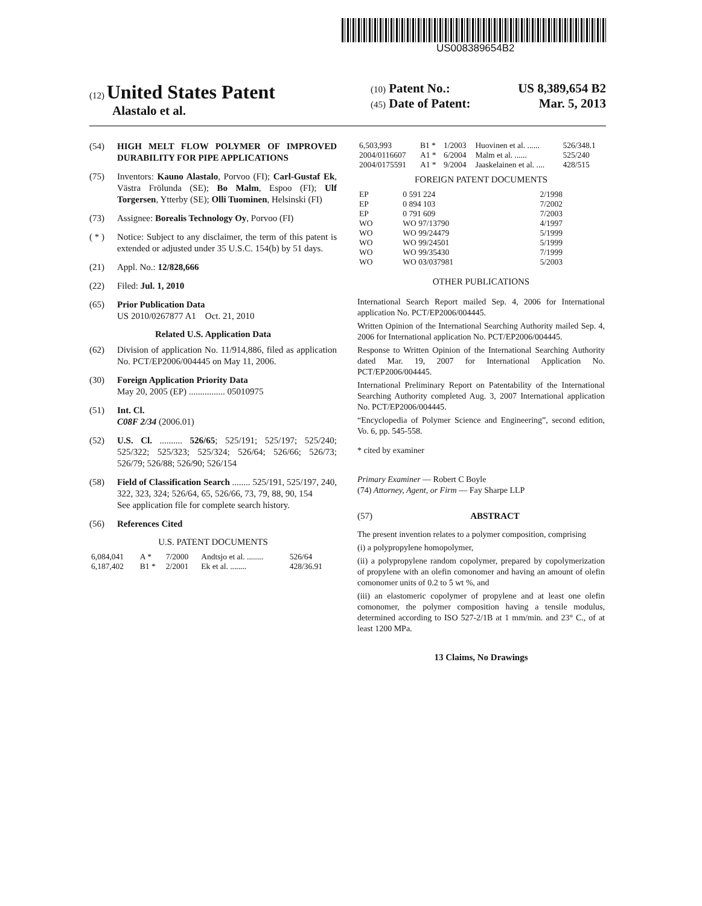US008389654B2
(12) United States Patent
Alastalo et al.
(10) Patent No.: US 8,389,654 B2
(45) Date of Patent: Mar. 5, 2013
(54) HIGH MELT FLOW POLYMER OF IMPROVED DURABILITY FOR PIPE APPLICATIONS
(75) Inventors: Kauno Alastalo, Porvoo (FI); Carl-Gustaf Ek, Västra Frölunda (SE); Bo Malm, Espoo (FI); Ulf Torgersen, Ytterby (SE); Olli Tuominen, Helsinski (FI)
(73) Assignee: Borealis Technology Oy, Porvoo (FI)
( * ) Notice: Subject to any disclaimer, the term of this patent is extended or adjusted under 35 U.S.C. 154(b) by 51 days.
(21) Appl. No.: 12/828,666
(22) Filed: Jul. 1, 2010
(65) Prior Publication Data
US 2010/0267877 A1 Oct. 21, 2010
Related U.S. Application Data
(62) Division of application No. 11/914,886, filed as application No. PCT/EP2006/004445 on May 11, 2006.
(30) Foreign Application Priority Data
May 20, 2005 (EP) ................ 05010975
(51) Int. Cl.
C08F 2/34 (2006.01)
(52) U.S. Cl. .......... 526/65; 525/191; 525/197; 525/240; 525/322; 525/323; 525/324; 526/64; 526/66; 526/73; 526/79; 526/88; 526/90; 526/154
(58) Field of Classification Search ........ 525/191, 525/197, 240, 322, 323, 324; 526/64, 65, 526/66, 73, 79, 88, 90, 154
See application file for complete search history.
(56) References Cited
U.S. PATENT DOCUMENTS
| 6,084,041 | A * | 7/2000 | Andtsjo et al. ........ | 526/64 |
| 6,187,402 | B1 * | 2/2001 | Ek et al. ........ | 428/36.91 |
| 6,503,993 | B1 * | 1/2003 | Huovinen et al. ...... | 526/348.1 |
| 2004/0116607 | A1 * | 6/2004 | Malm et al. ...... | 525/240 |
| 2004/0175591 | A1 * | 9/2004 | Jaaskelainen et al. .... | 428/515 |
FOREIGN PATENT DOCUMENTS
| EP | 0 591 224 | 2/1998 |
| EP | 0 894 103 | 7/2002 |
| EP | 0 791 609 | 7/2003 |
| WO | WO 97/13790 | 4/1997 |
| WO | WO 99/24479 | 5/1999 |
| WO | WO 99/24501 | 5/1999 |
| WO | WO 99/35430 | 7/1999 |
| WO | WO 03/037981 | 5/2003 |
OTHER PUBLICATIONS
International Search Report mailed Sep. 4, 2006 for International application No. PCT/EP2006/004445.
Written Opinion of the International Searching Authority mailed Sep. 4, 2006 for International application No. PCT/EP2006/004445.
Response to Written Opinion of the International Searching Authority dated Mar. 19, 2007 for International Application No. PCT/EP2006/004445.
International Preliminary Report on Patentability of the International Searching Authority completed Aug. 3, 2007 International application No. PCT/EP2006/004445.
“Encyclopedia of Polymer Science and Engineering”, second edition, Vo. 6, pp. 545-558.
* cited by examiner
Primary Examiner — Robert C Boyle
(74) Attorney, Agent, or Firm — Fay Sharpe LLP
(57) ABSTRACT
The present invention relates to a polymer composition, comprising
(i) a polypropylene homopolymer,
(ii) a polypropylene random copolymer, prepared by copolymerization of propylene with an olefin comonomer and having an amount of olefin comonomer units of 0.2 to 5 wt %, and
(iii) an elastomeric copolymer of propylene and at least one olefin comonomer, the polymer composition having a tensile modulus, determined according to ISO 527-2/1B at 1 mm/min. and 23° C., of at least 1200 MPa.
13 Claims, No Drawings